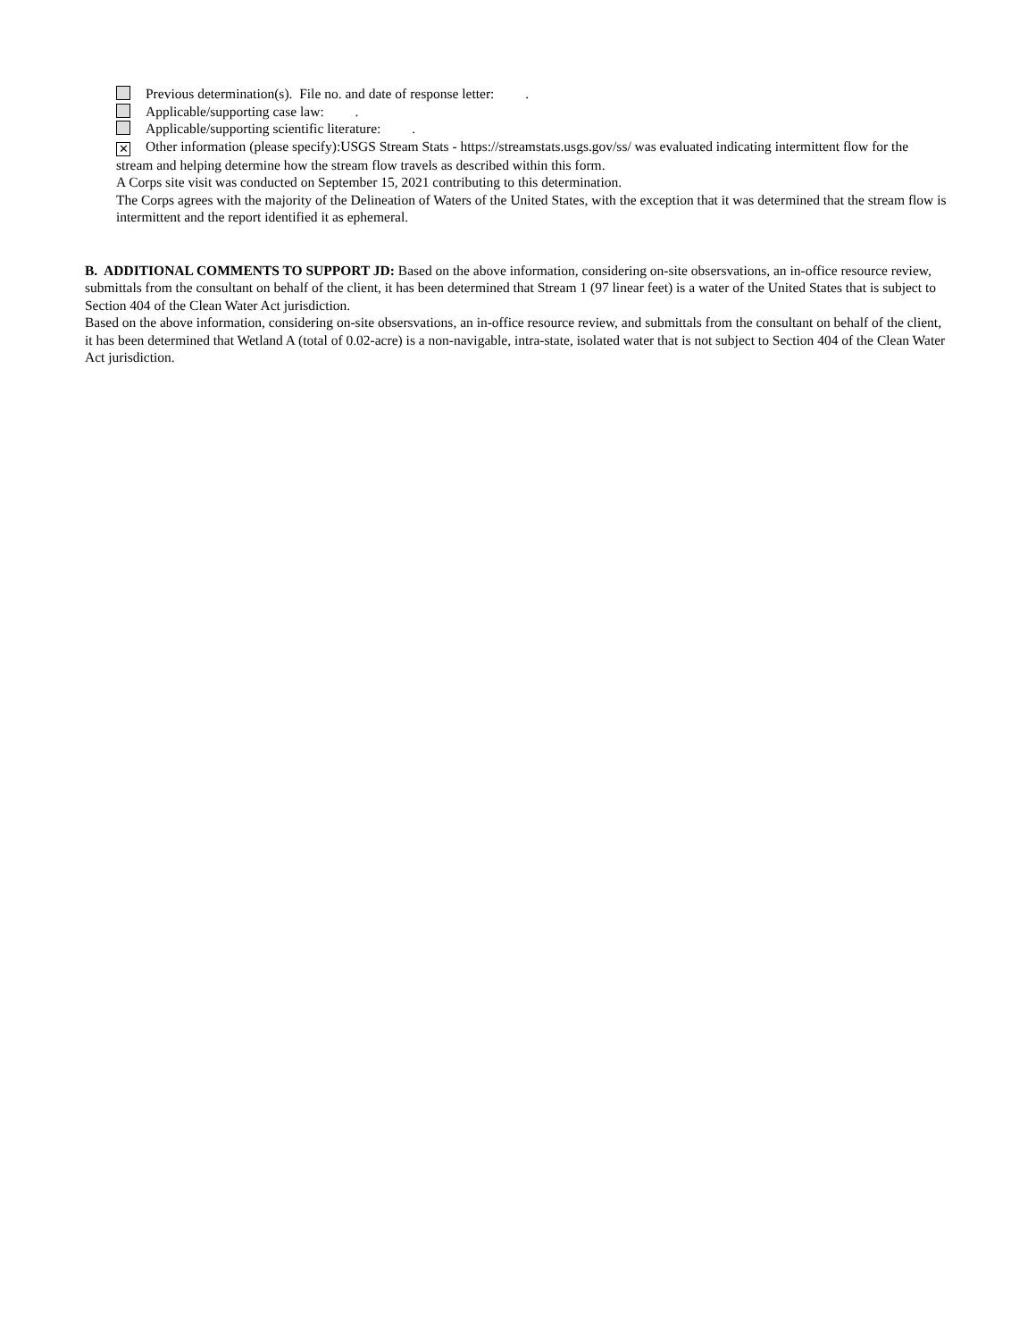Previous determination(s). File no. and date of response letter: .
Applicable/supporting case law: .
Applicable/supporting scientific literature: .
✕ Other information (please specify):USGS Stream Stats - https://streamstats.usgs.gov/ss/ was evaluated indicating intermittent flow for the stream and helping determine how the stream flow travels as described within this form.
A Corps site visit was conducted on September 15, 2021 contributing to this determination.
The Corps agrees with the majority of the Delineation of Waters of the United States, with the exception that it was determined that the stream flow is intermittent and the report identified it as ephemeral.
B. ADDITIONAL COMMENTS TO SUPPORT JD: Based on the above information, considering on-site obsersvations, an in-office resource review, submittals from the consultant on behalf of the client, it has been determined that Stream 1 (97 linear feet) is a water of the United States that is subject to Section 404 of the Clean Water Act jurisdiction.
Based on the above information, considering on-site obsersvations, an in-office resource review, and submittals from the consultant on behalf of the client, it has been determined that Wetland A (total of 0.02-acre) is a non-navigable, intra-state, isolated water that is not subject to Section 404 of the Clean Water Act jurisdiction.